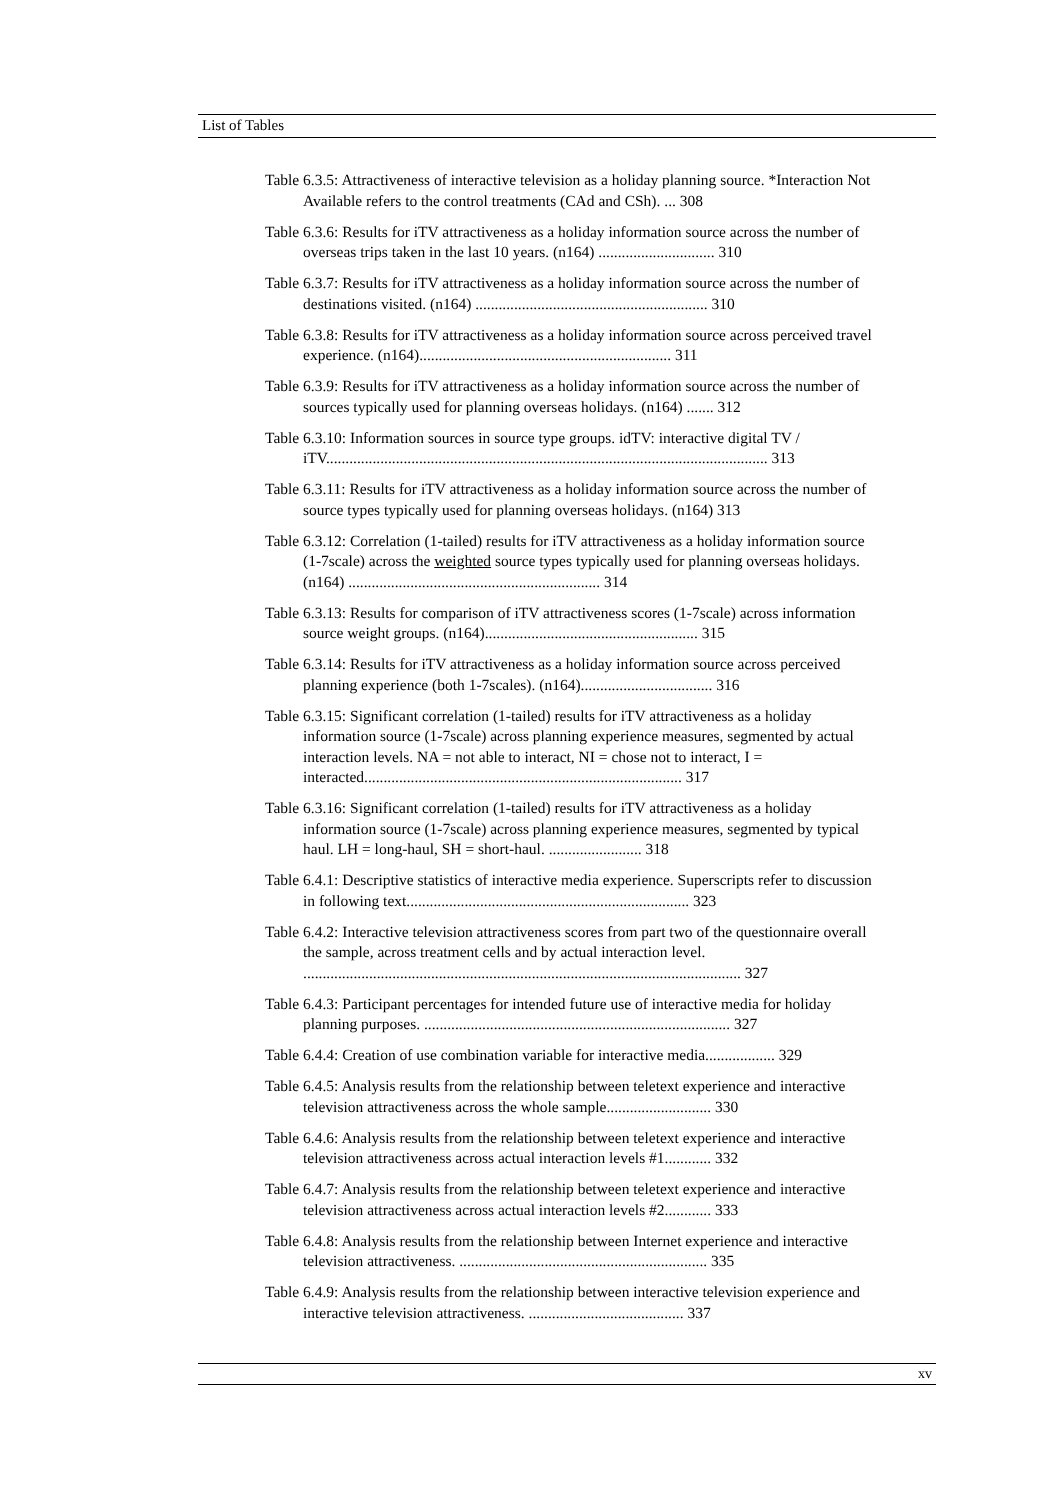List of Tables
Table 6.3.5: Attractiveness of interactive television as a holiday planning source. *Interaction Not Available refers to the control treatments (CAd and CSh). ... 308
Table 6.3.6: Results for iTV attractiveness as a holiday information source across the number of overseas trips taken in the last 10 years. (n164) .............................. 310
Table 6.3.7: Results for iTV attractiveness as a holiday information source across the number of destinations visited. (n164) ............................................................ 310
Table 6.3.8: Results for iTV attractiveness as a holiday information source across perceived travel experience. (n164)................................................................. 311
Table 6.3.9: Results for iTV attractiveness as a holiday information source across the number of sources typically used for planning overseas holidays. (n164) ....... 312
Table 6.3.10: Information sources in source type groups. idTV: interactive digital TV / iTV.................................................................................................................. 313
Table 6.3.11: Results for iTV attractiveness as a holiday information source across the number of source types typically used for planning overseas holidays. (n164) 313
Table 6.3.12: Correlation (1-tailed) results for iTV attractiveness as a holiday information source (1-7scale) across the weighted source types typically used for planning overseas holidays. (n164) ................................................................. 314
Table 6.3.13: Results for comparison of iTV attractiveness scores (1-7scale) across information source weight groups. (n164)....................................................... 315
Table 6.3.14: Results for iTV attractiveness as a holiday information source across perceived planning experience (both 1-7scales). (n164).................................. 316
Table 6.3.15: Significant correlation (1-tailed) results for iTV attractiveness as a holiday information source (1-7scale) across planning experience measures, segmented by actual interaction levels. NA = not able to interact, NI = chose not to interact, I = interacted.................................................................................. 317
Table 6.3.16: Significant correlation (1-tailed) results for iTV attractiveness as a holiday information source (1-7scale) across planning experience measures, segmented by typical haul. LH = long-haul, SH = short-haul. ........................ 318
Table 6.4.1: Descriptive statistics of interactive media experience. Superscripts refer to discussion in following text......................................................................... 323
Table 6.4.2: Interactive television attractiveness scores from part two of the questionnaire overall the sample, across treatment cells and by actual interaction level. ................................................................................................................. 327
Table 6.4.3: Participant percentages for intended future use of interactive media for holiday planning purposes. ............................................................................... 327
Table 6.4.4: Creation of use combination variable for interactive media.................. 329
Table 6.4.5: Analysis results from the relationship between teletext experience and interactive television attractiveness across the whole sample........................... 330
Table 6.4.6: Analysis results from the relationship between teletext experience and interactive television attractiveness across actual interaction levels #1............ 332
Table 6.4.7: Analysis results from the relationship between teletext experience and interactive television attractiveness across actual interaction levels #2............ 333
Table 6.4.8: Analysis results from the relationship between Internet experience and interactive television attractiveness. ................................................................ 335
Table 6.4.9: Analysis results from the relationship between interactive television experience and interactive television attractiveness. ........................................ 337
xv